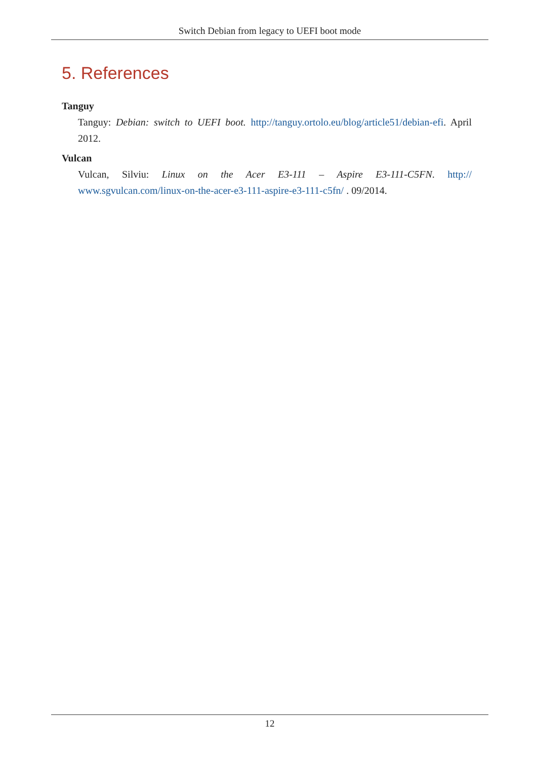Switch Debian from legacy to UEFI boot mode
5. References
Tanguy
Tanguy: Debian: switch to UEFI boot. http://tanguy.ortolo.eu/blog/article51/debian-efi. April 2012.
Vulcan
Vulcan, Silviu: Linux on the Acer E3-111 – Aspire E3-111-C5FN. http:// www.sgvulcan.com/linux-on-the-acer-e3-111-aspire-e3-111-c5fn/ . 09/2014.
12